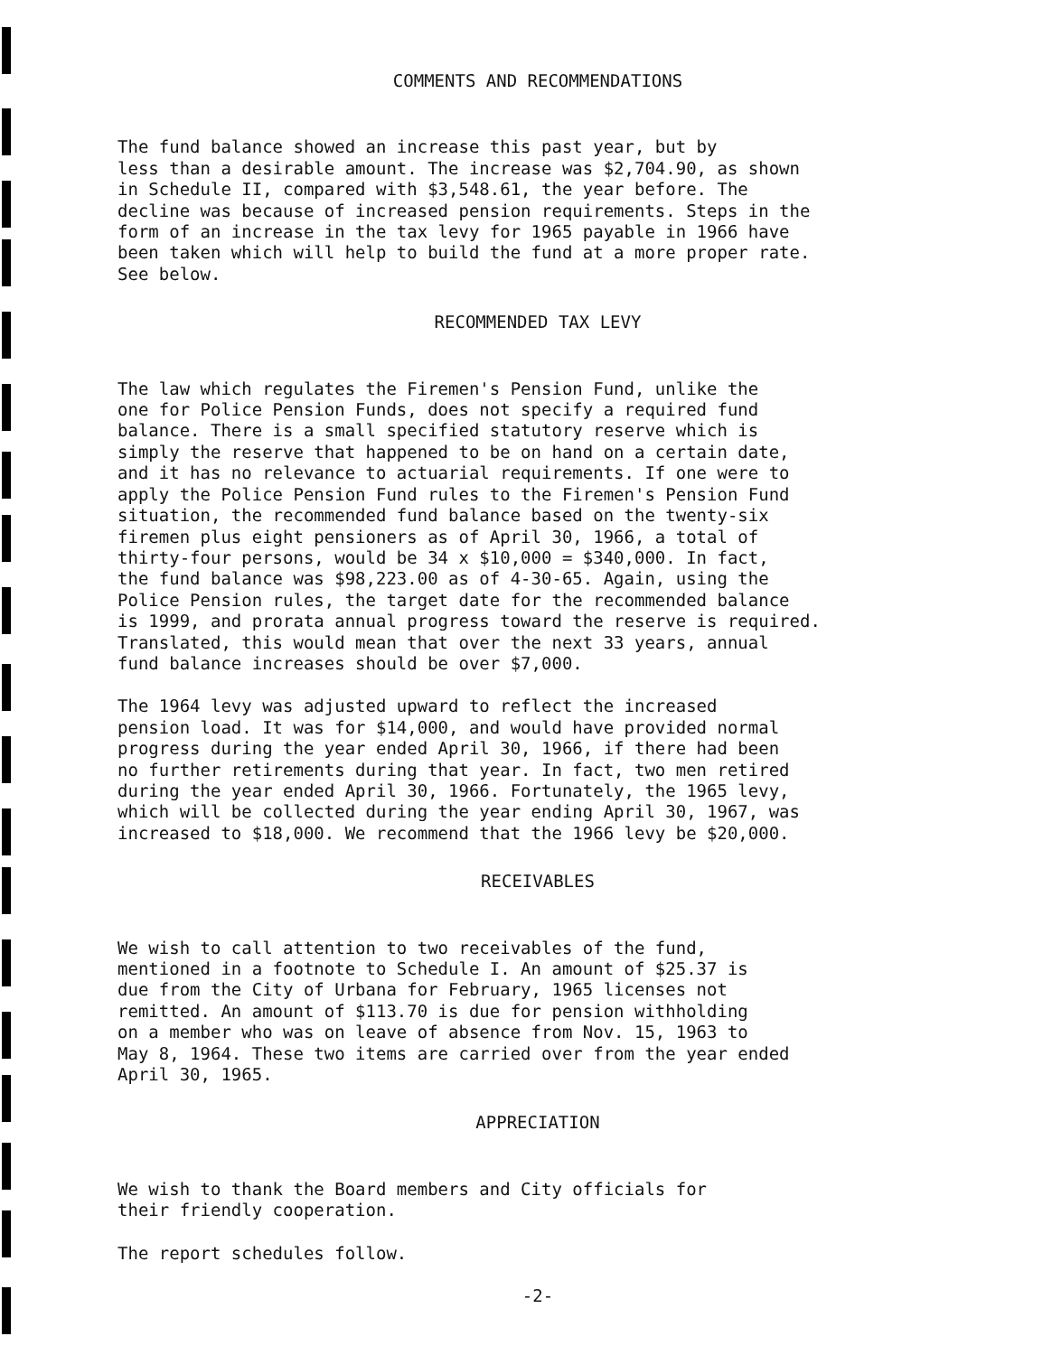COMMENTS AND RECOMMENDATIONS
The fund balance showed an increase this past year, but by less than a desirable amount. The increase was $2,704.90, as shown in Schedule II, compared with $3,548.61, the year before. The decline was because of increased pension requirements. Steps in the form of an increase in the tax levy for 1965 payable in 1966 have been taken which will help to build the fund at a more proper rate. See below.
RECOMMENDED TAX LEVY
The law which regulates the Firemen's Pension Fund, unlike the one for Police Pension Funds, does not specify a required fund balance. There is a small specified statutory reserve which is simply the reserve that happened to be on hand on a certain date, and it has no relevance to actuarial requirements. If one were to apply the Police Pension Fund rules to the Firemen's Pension Fund situation, the recommended fund balance based on the twenty-six firemen plus eight pensioners as of April 30, 1966, a total of thirty-four persons, would be 34 x $10,000 = $340,000. In fact, the fund balance was $98,223.00 as of 4-30-65. Again, using the Police Pension rules, the target date for the recommended balance is 1999, and prorata annual progress toward the reserve is required. Translated, this would mean that over the next 33 years, annual fund balance increases should be over $7,000.
The 1964 levy was adjusted upward to reflect the increased pension load. It was for $14,000, and would have provided normal progress during the year ended April 30, 1966, if there had been no further retirements during that year. In fact, two men retired during the year ended April 30, 1966. Fortunately, the 1965 levy, which will be collected during the year ending April 30, 1967, was increased to $18,000. We recommend that the 1966 levy be $20,000.
RECEIVABLES
We wish to call attention to two receivables of the fund, mentioned in a footnote to Schedule I. An amount of $25.37 is due from the City of Urbana for February, 1965 licenses not remitted. An amount of $113.70 is due for pension withholding on a member who was on leave of absence from Nov. 15, 1963 to May 8, 1964. These two items are carried over from the year ended April 30, 1965.
APPRECIATION
We wish to thank the Board members and City officials for their friendly cooperation.
The report schedules follow.
-2-